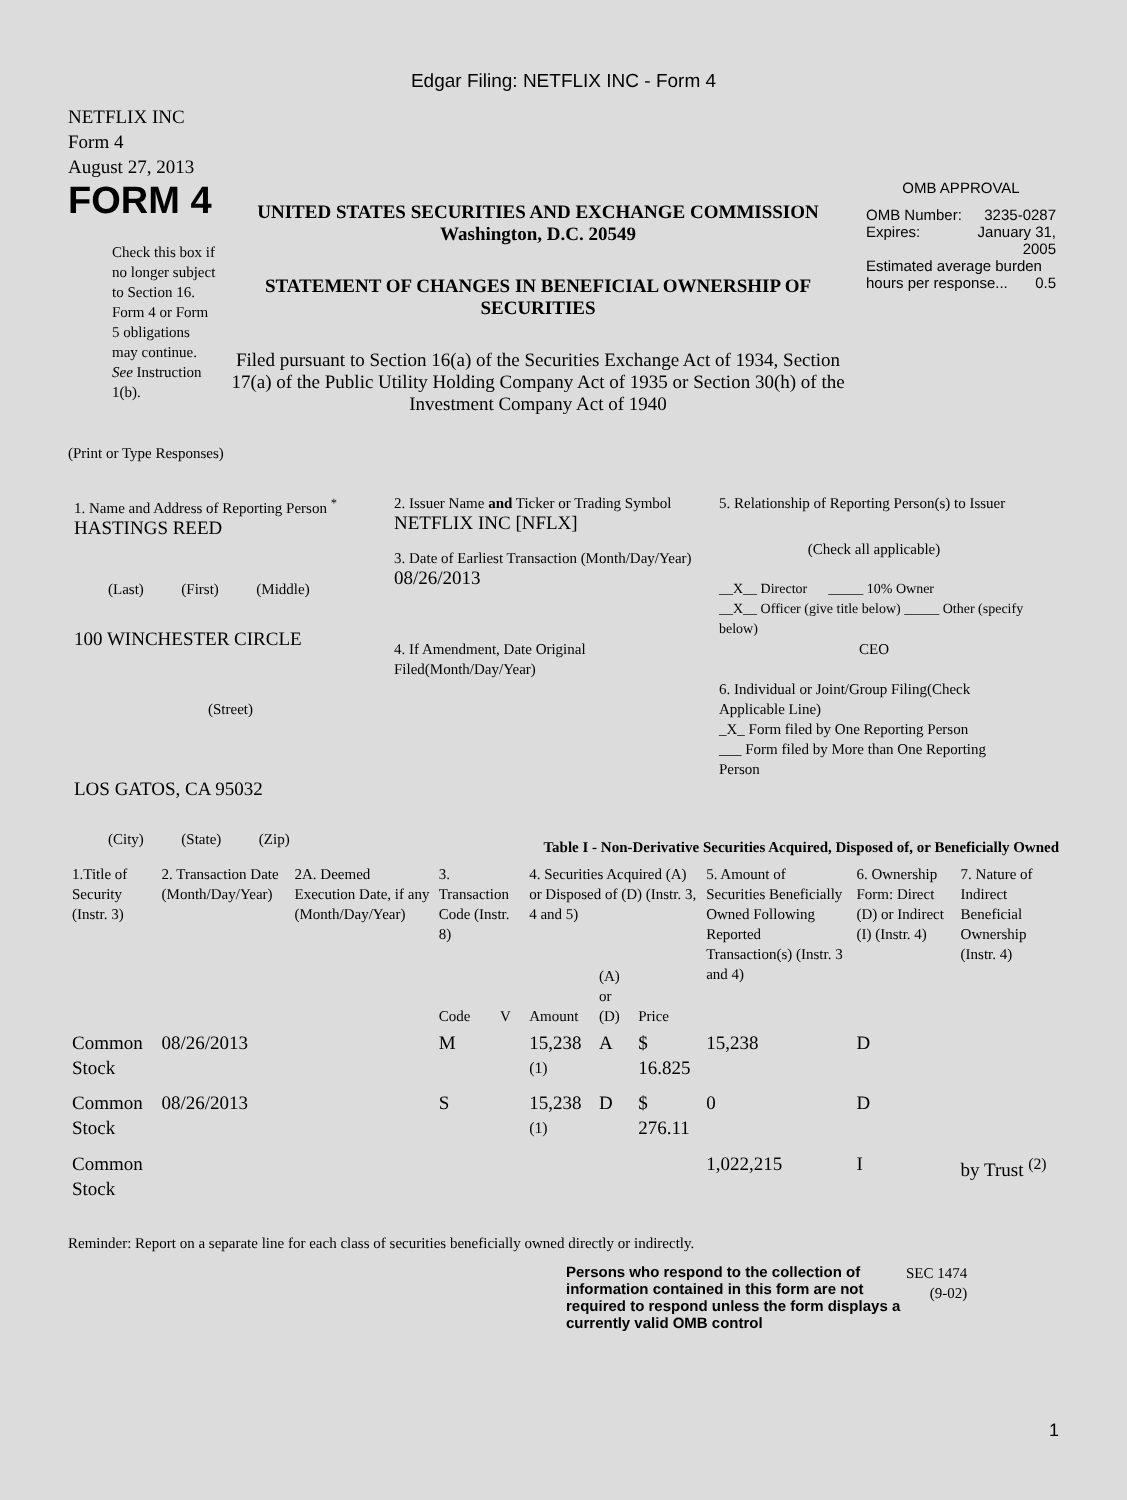Edgar Filing: NETFLIX INC - Form 4
NETFLIX INC
Form 4
August 27, 2013
FORM 4
Check this box if no longer subject to Section 16. Form 4 or Form 5 obligations may continue. See Instruction 1(b).
UNITED STATES SECURITIES AND EXCHANGE COMMISSION
Washington, D.C. 20549
STATEMENT OF CHANGES IN BENEFICIAL OWNERSHIP OF SECURITIES
Filed pursuant to Section 16(a) of the Securities Exchange Act of 1934, Section 17(a) of the Public Utility Holding Company Act of 1935 or Section 30(h) of the Investment Company Act of 1940
OMB APPROVAL
OMB Number: 3235-0287
Expires: January 31,
2005
Estimated average burden hours per response... 0.5
(Print or Type Responses)
1. Name and Address of Reporting Person <sup>*</sup>
HASTINGS REED
(Last) (First) (Middle)
100 WINCHESTER CIRCLE
(Street)
LOS GATOS, CA 95032
(City) (State) (Zip)
2. Issuer Name and Ticker or Trading Symbol
NETFLIX INC [NFLX]
3. Date of Earliest Transaction (Month/Day/Year)
08/26/2013
4. If Amendment, Date Original Filed(Month/Day/Year)
5. Relationship of Reporting Person(s) to Issuer
(Check all applicable)
__X__ Director _____ 10% Owner
__X__ Officer (give title below) _____ Other (specify below)
CEO
6. Individual or Joint/Group Filing(Check Applicable Line)
_X_ Form filed by One Reporting Person
___ Form filed by More than One Reporting Person
Table I - Non-Derivative Securities Acquired, Disposed of, or Beneficially Owned
| 1.Title of Security (Instr. 3) | 2. Transaction Date (Month/Day/Year) | 2A. Deemed Execution Date, if any (Month/Day/Year) | 3. Transaction Code (Instr. 8) | | 4. Securities Acquired (A) or Disposed of (D) (Instr. 3, 4 and 5) | | | 5. Amount of Securities Beneficially Owned Following Reported Transaction(s) (Instr. 3 and 4) | 6. Ownership Form: Direct (D) or Indirect (I) (Instr. 4) | 7. Nature of Indirect Beneficial Ownership (Instr. 4) |
| --- | --- | --- | --- | --- | --- | --- | --- | --- | --- | --- |
| | | | Code | V | Amount | (A) or (D) | Price | | | |
| Common Stock | 08/26/2013 | | M | | 15,238 <sup>(1)</sup> | A | $ 16.825 | 15,238 | D | |
| Common Stock | 08/26/2013 | | S | | 15,238 <sup>(1)</sup> | D | $ 276.11 | 0 | D | |
| Common Stock | | | | | | | | 1,022,215 | I | by Trust <sup>(2)</sup> |
Reminder: Report on a separate line for each class of securities beneficially owned directly or indirectly.
Persons who respond to the collection of information contained in this form are not required to respond unless the form displays a currently valid OMB control
SEC 1474
(9-02)
1